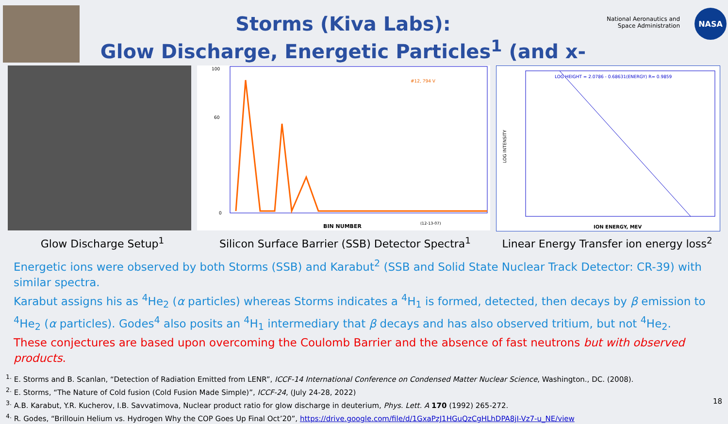Storms (Kiva Labs):
Glow Discharge, Energetic Particles<sup>1</sup> (and x-rays)
National Aeronautics and
Space Administration
NASA
100
60
0
BIN NUMBER
#12, 794 V
(12-13-07)
LOG HEIGHT = 2.0786 - 0.68631(ENERGY) R= 0.9859
ION ENERGY, MEV
LOG INTENSITY
Glow Discharge Setup<sup>1</sup> Silicon Surface Barrier (SSB) Detector Spectra<sup>1</sup>
Linear Energy Transfer ion energy loss<sup>2</sup>
Energetic ions were observed by both Storms (SSB) and Karabut<sup>2</sup> (SSB and Solid State Nuclear Track Detector: CR-39) with similar spectra.
Karabut assigns his as <sup>4</sup>He<sub>2</sub> (α particles) whereas Storms indicates a <sup>4</sup>H<sub>1</sub> is formed, detected, then decays by β emission to <sup>4</sup>He<sub>2</sub> (α particles). Godes<sup>4</sup> also posits an <sup>4</sup>H<sub>1</sub> intermediary that β decays and has also observed tritium, but not <sup>4</sup>He<sub>2</sub>.
These conjectures are based upon overcoming the Coulomb Barrier and the absence of fast neutrons but with observed products.
<sup>1.</sup> E. Storms and B. Scanlan, “Detection of Radiation Emitted from LENR”, ICCF-14 International Conference on Condensed Matter Nuclear Science, Washington., DC. (2008).
<sup>2.</sup> E. Storms, “The Nature of Cold fusion (Cold Fusion Made Simple)”, ICCF-24, (July 24-28, 2022)
<sup>3.</sup> A.B. Karabut, Y.R. Kucherov, I.B. Savvatimova, Nuclear product ratio for glow discharge in deuterium, Phys. Lett. A 170 (1992) 265-272.
<sup>4.</sup> R. Godes, “Brillouin Helium vs. Hydrogen Why the COP Goes Up Final Oct’20”, https://drive.google.com/file/d/1GxaPzJ1HGuQzCgHLhDPA8jI-Vz7-u_NE/view
18